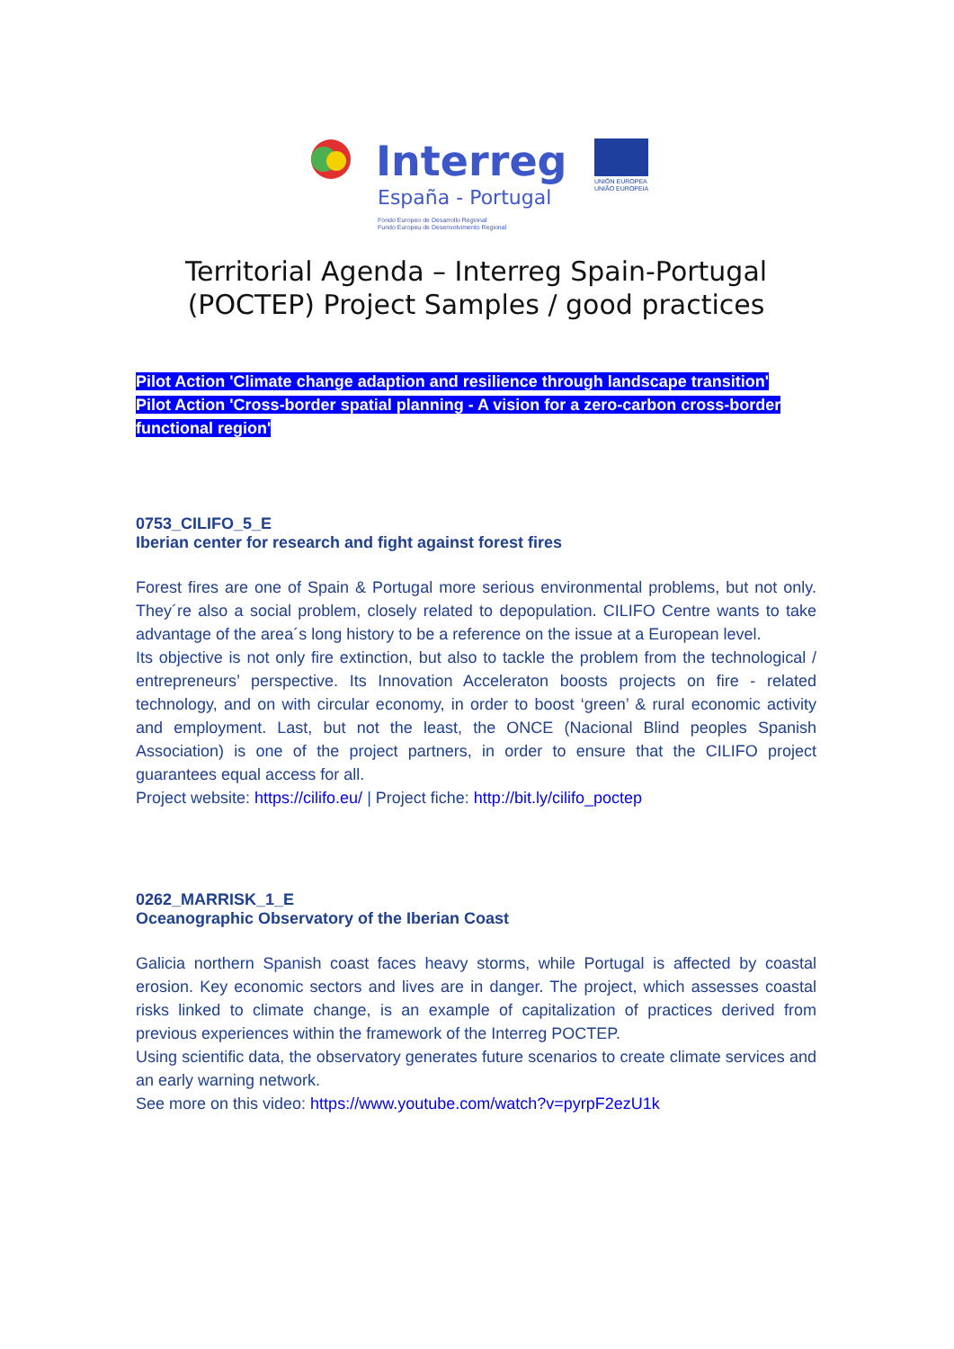Interreg
España - Portugal
Fondo Europeo de Desarrollo Regional
Fundo Europeu de Desenvolvimento Regional
UNIÓN EUROPEA
UNIÃO EUROPEIA
Territorial Agenda – Interreg Spain-Portugal
(POCTEP) Project Samples / good practices
Pilot Action 'Climate change adaption and resilience through landscape transition'
Pilot Action 'Cross-border spatial planning - A vision for a zero-carbon cross-border functional region'
0753_CILIFO_5_E
Iberian center for research and fight against forest fires
Forest fires are one of Spain & Portugal more serious environmental problems, but not only. They´re also a social problem, closely related to depopulation. CILIFO Centre wants to take advantage of the area´s long history to be a reference on the issue at a European level.
Its objective is not only fire extinction, but also to tackle the problem from the technological / entrepreneurs’ perspective. Its Innovation Acceleraton boosts projects on fire - related technology, and on with circular economy, in order to boost ‘green’ & rural economic activity and employment. Last, but not the least, the ONCE (Nacional Blind peoples Spanish Association) is one of the project partners, in order to ensure that the CILIFO project guarantees equal access for all.
Project website: https://cilifo.eu/ | Project fiche: http://bit.ly/cilifo_poctep
0262_MARRISK_1_E
Oceanographic Observatory of the Iberian Coast
Galicia northern Spanish coast faces heavy storms, while Portugal is affected by coastal erosion. Key economic sectors and lives are in danger. The project, which assesses coastal risks linked to climate change, is an example of capitalization of practices derived from previous experiences within the framework of the Interreg POCTEP.
Using scientific data, the observatory generates future scenarios to create climate services and an early warning network.
See more on this video: https://www.youtube.com/watch?v=pyrpF2ezU1k